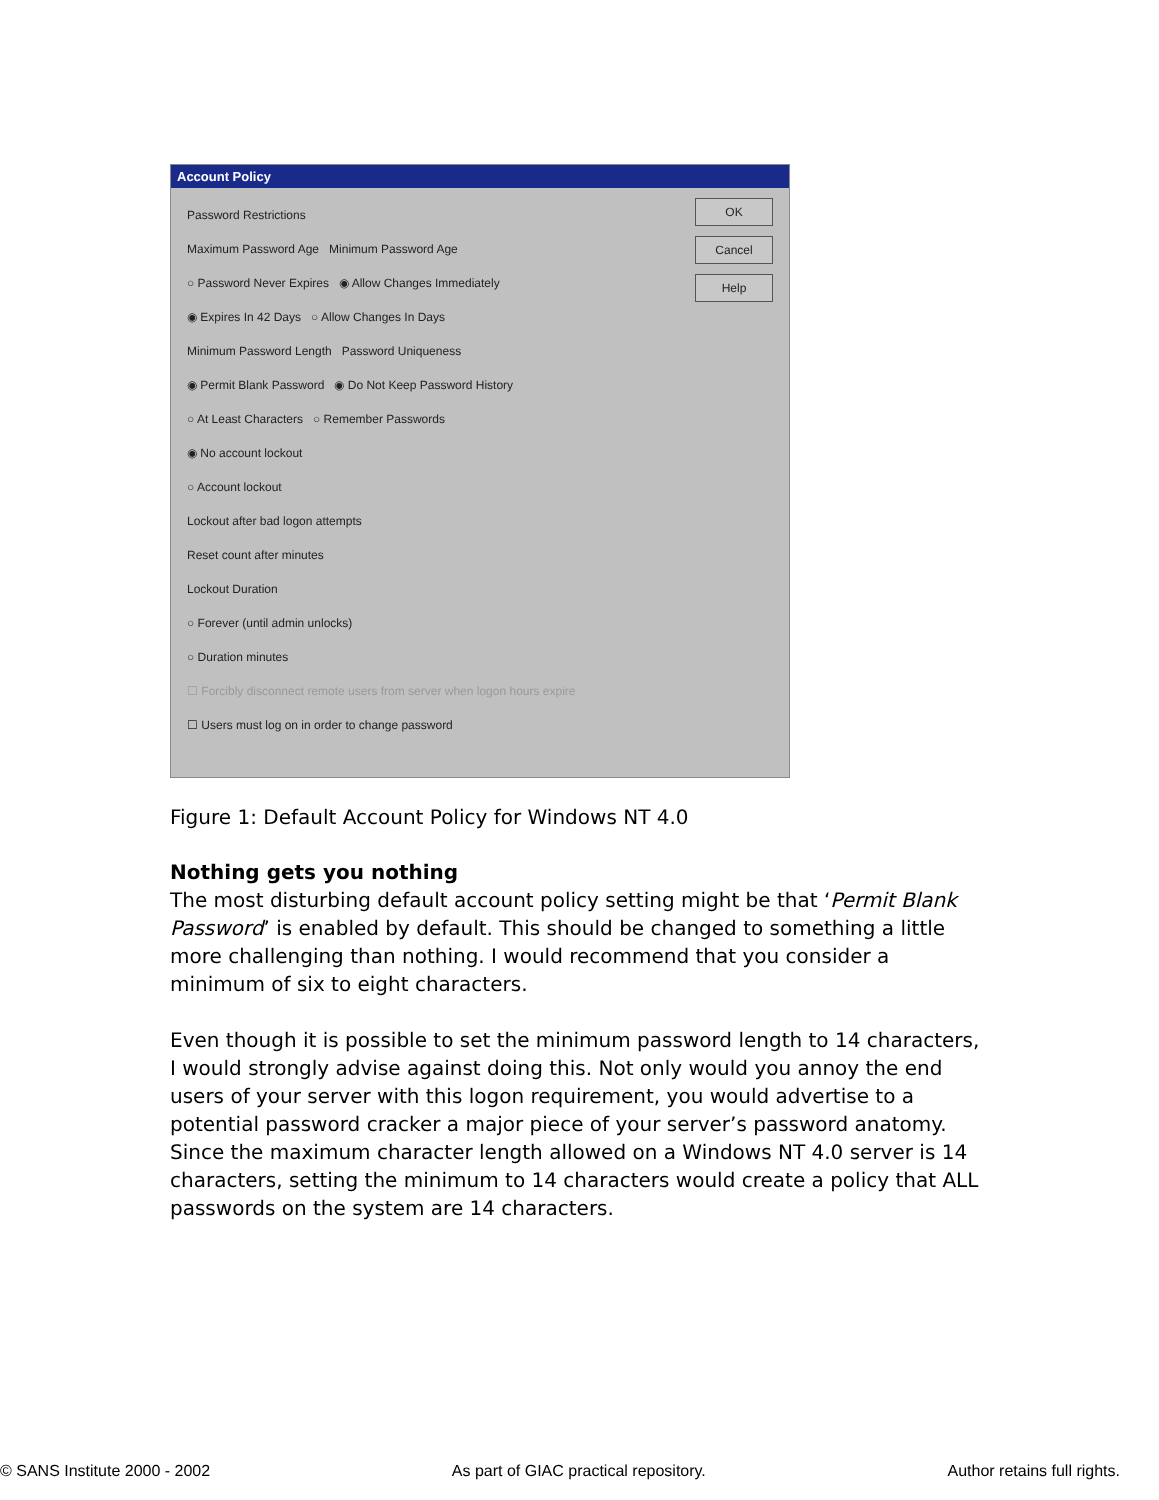Account Policy
OK
Cancel
Help
Password Restrictions
Maximum Password Age Minimum Password Age
○ Password Never Expires ◉ Allow Changes Immediately
◉ Expires In 42 Days ○ Allow Changes In Days
Minimum Password Length Password Uniqueness
◉ Permit Blank Password ◉ Do Not Keep Password History
○ At Least Characters ○ Remember Passwords
◉ No account lockout
○ Account lockout
Lockout after bad logon attempts
Reset count after minutes
Lockout Duration
○ Forever (until admin unlocks)
○ Duration minutes
☐ Forcibly disconnect remote users from server when logon hours expire
☐ Users must log on in order to change password
Figure 1: Default Account Policy for Windows NT 4.0
Nothing gets you nothing
The most disturbing default account policy setting might be that ‘Permit Blank Password’ is enabled by default. This should be changed to something a little more challenging than nothing. I would recommend that you consider a minimum of six to eight characters.
Even though it is possible to set the minimum password length to 14 characters, I would strongly advise against doing this. Not only would you annoy the end users of your server with this logon requirement, you would advertise to a potential password cracker a major piece of your server’s password anatomy. Since the maximum character length allowed on a Windows NT 4.0 server is 14 characters, setting the minimum to 14 characters would create a policy that ALL passwords on the system are 14 characters.
© SANS Institute 2000 - 2002 As part of GIAC practical repository. Author retains full rights.